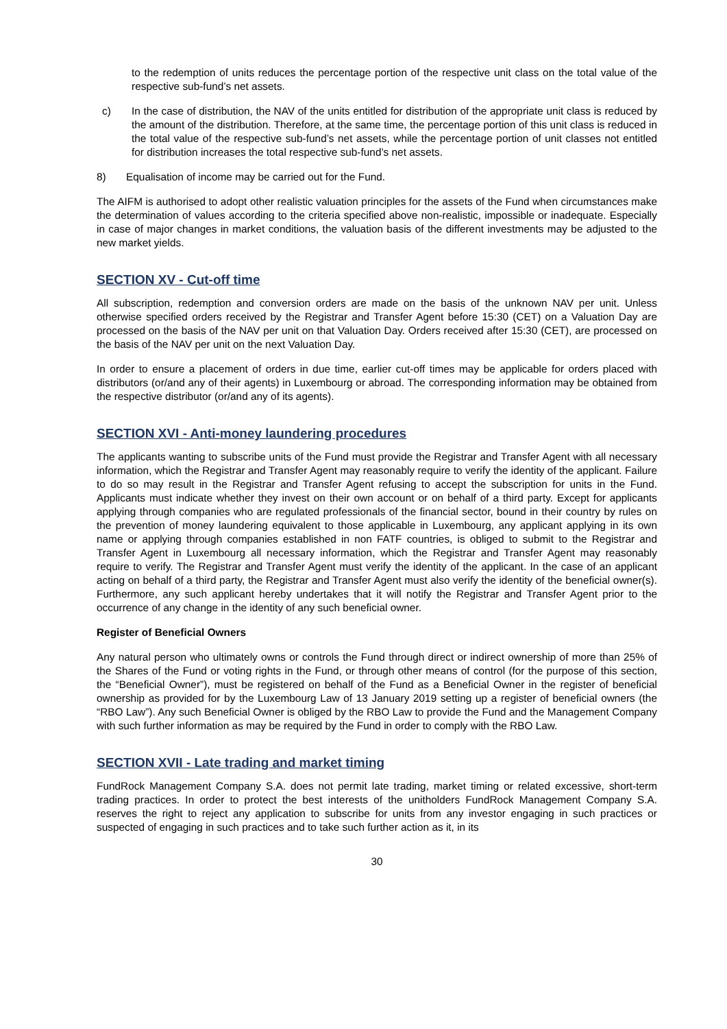to the redemption of units reduces the percentage portion of the respective unit class on the total value of the respective sub-fund’s net assets.
c) In the case of distribution, the NAV of the units entitled for distribution of the appropriate unit class is reduced by the amount of the distribution. Therefore, at the same time, the percentage portion of this unit class is reduced in the total value of the respective sub-fund’s net assets, while the percentage portion of unit classes not entitled for distribution increases the total respective sub-fund’s net assets.
8) Equalisation of income may be carried out for the Fund.
The AIFM is authorised to adopt other realistic valuation principles for the assets of the Fund when circumstances make the determination of values according to the criteria specified above non-realistic, impossible or inadequate. Especially in case of major changes in market conditions, the valuation basis of the different investments may be adjusted to the new market yields.
SECTION XV - Cut-off time
All subscription, redemption and conversion orders are made on the basis of the unknown NAV per unit. Unless otherwise specified orders received by the Registrar and Transfer Agent before 15:30 (CET) on a Valuation Day are processed on the basis of the NAV per unit on that Valuation Day. Orders received after 15:30 (CET), are processed on the basis of the NAV per unit on the next Valuation Day.
In order to ensure a placement of orders in due time, earlier cut-off times may be applicable for orders placed with distributors (or/and any of their agents) in Luxembourg or abroad. The corresponding information may be obtained from the respective distributor (or/and any of its agents).
SECTION XVI - Anti-money laundering procedures
The applicants wanting to subscribe units of the Fund must provide the Registrar and Transfer Agent with all necessary information, which the Registrar and Transfer Agent may reasonably require to verify the identity of the applicant. Failure to do so may result in the Registrar and Transfer Agent refusing to accept the subscription for units in the Fund. Applicants must indicate whether they invest on their own account or on behalf of a third party. Except for applicants applying through companies who are regulated professionals of the financial sector, bound in their country by rules on the prevention of money laundering equivalent to those applicable in Luxembourg, any applicant applying in its own name or applying through companies established in non FATF countries, is obliged to submit to the Registrar and Transfer Agent in Luxembourg all necessary information, which the Registrar and Transfer Agent may reasonably require to verify. The Registrar and Transfer Agent must verify the identity of the applicant. In the case of an applicant acting on behalf of a third party, the Registrar and Transfer Agent must also verify the identity of the beneficial owner(s). Furthermore, any such applicant hereby undertakes that it will notify the Registrar and Transfer Agent prior to the occurrence of any change in the identity of any such beneficial owner.
Register of Beneficial Owners
Any natural person who ultimately owns or controls the Fund through direct or indirect ownership of more than 25% of the Shares of the Fund or voting rights in the Fund, or through other means of control (for the purpose of this section, the “Beneficial Owner”), must be registered on behalf of the Fund as a Beneficial Owner in the register of beneficial ownership as provided for by the Luxembourg Law of 13 January 2019 setting up a register of beneficial owners (the “RBO Law”). Any such Beneficial Owner is obliged by the RBO Law to provide the Fund and the Management Company with such further information as may be required by the Fund in order to comply with the RBO Law.
SECTION XVII - Late trading and market timing
FundRock Management Company S.A. does not permit late trading, market timing or related excessive, short-term trading practices. In order to protect the best interests of the unitholders FundRock Management Company S.A. reserves the right to reject any application to subscribe for units from any investor engaging in such practices or suspected of engaging in such practices and to take such further action as it, in its
30